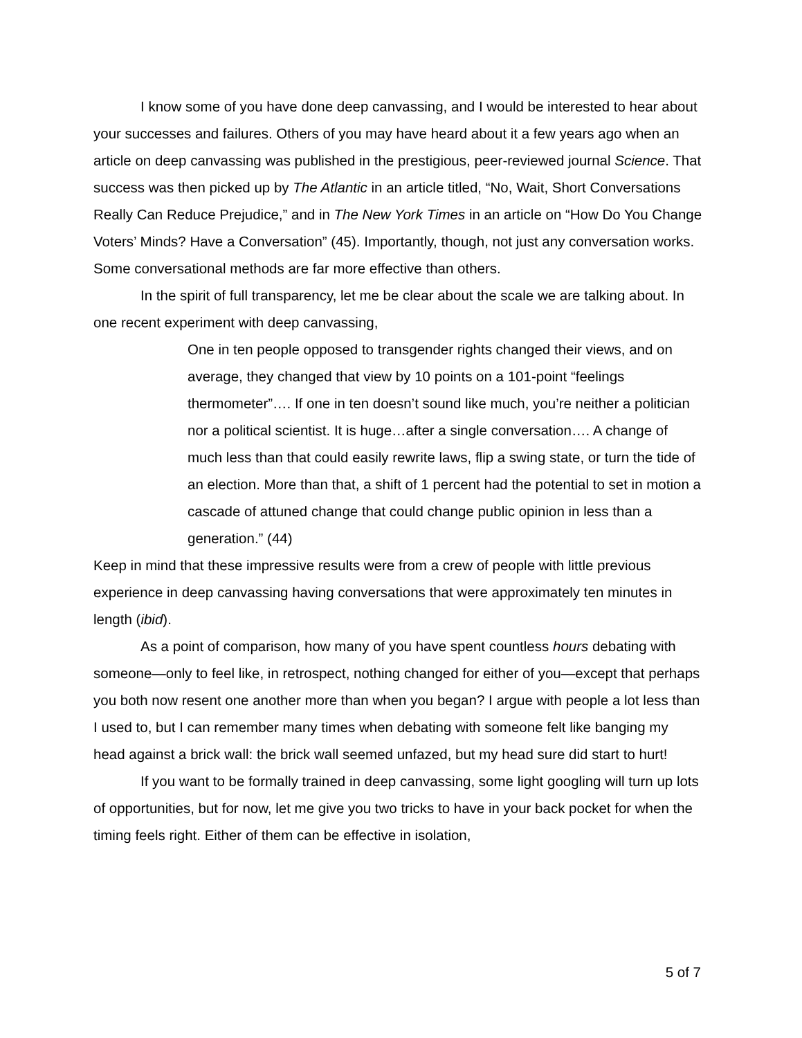I know some of you have done deep canvassing, and I would be interested to hear about your successes and failures. Others of you may have heard about it a few years ago when an article on deep canvassing was published in the prestigious, peer-reviewed journal Science. That success was then picked up by The Atlantic in an article titled, “No, Wait, Short Conversations Really Can Reduce Prejudice,” and in The New York Times in an article on “How Do You Change Voters’ Minds? Have a Conversation” (45). Importantly, though, not just any conversation works. Some conversational methods are far more effective than others.
In the spirit of full transparency, let me be clear about the scale we are talking about. In one recent experiment with deep canvassing,
One in ten people opposed to transgender rights changed their views, and on average, they changed that view by 10 points on a 101-point “feelings thermometer”…. If one in ten doesn’t sound like much, you’re neither a politician nor a political scientist. It is huge…after a single conversation…. A change of much less than that could easily rewrite laws, flip a swing state, or turn the tide of an election. More than that, a shift of 1 percent had the potential to set in motion a cascade of attuned change that could change public opinion in less than a generation.” (44)
Keep in mind that these impressive results were from a crew of people with little previous experience in deep canvassing having conversations that were approximately ten minutes in length (ibid).
As a point of comparison, how many of you have spent countless hours debating with someone—only to feel like, in retrospect, nothing changed for either of you—except that perhaps you both now resent one another more than when you began? I argue with people a lot less than I used to, but I can remember many times when debating with someone felt like banging my head against a brick wall: the brick wall seemed unfazed, but my head sure did start to hurt!
If you want to be formally trained in deep canvassing, some light googling will turn up lots of opportunities, but for now, let me give you two tricks to have in your back pocket for when the timing feels right. Either of them can be effective in isolation,
5 of 7